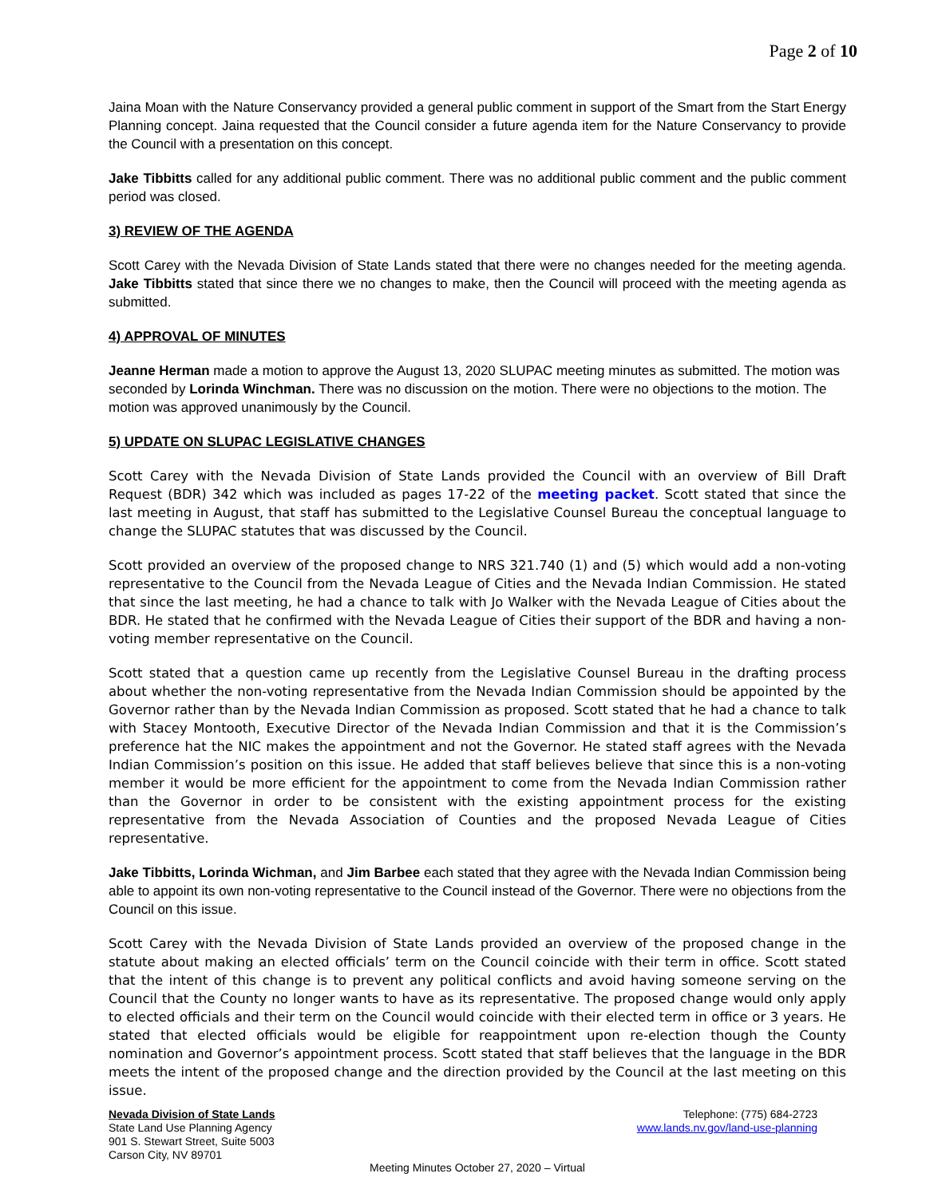Page 2 of 10
Jaina Moan with the Nature Conservancy provided a general public comment in support of the Smart from the Start Energy Planning concept. Jaina requested that the Council consider a future agenda item for the Nature Conservancy to provide the Council with a presentation on this concept.
Jake Tibbitts called for any additional public comment. There was no additional public comment and the public comment period was closed.
3) REVIEW OF THE AGENDA
Scott Carey with the Nevada Division of State Lands stated that there were no changes needed for the meeting agenda. Jake Tibbitts stated that since there we no changes to make, then the Council will proceed with the meeting agenda as submitted.
4) APPROVAL OF MINUTES
Jeanne Herman made a motion to approve the August 13, 2020 SLUPAC meeting minutes as submitted. The motion was seconded by Lorinda Winchman. There was no discussion on the motion. There were no objections to the motion. The motion was approved unanimously by the Council.
5) UPDATE ON SLUPAC LEGISLATIVE CHANGES
Scott Carey with the Nevada Division of State Lands provided the Council with an overview of Bill Draft Request (BDR) 342 which was included as pages 17-22 of the meeting packet. Scott stated that since the last meeting in August, that staff has submitted to the Legislative Counsel Bureau the conceptual language to change the SLUPAC statutes that was discussed by the Council.
Scott provided an overview of the proposed change to NRS 321.740 (1) and (5) which would add a non-voting representative to the Council from the Nevada League of Cities and the Nevada Indian Commission. He stated that since the last meeting, he had a chance to talk with Jo Walker with the Nevada League of Cities about the BDR. He stated that he confirmed with the Nevada League of Cities their support of the BDR and having a non-voting member representative on the Council.
Scott stated that a question came up recently from the Legislative Counsel Bureau in the drafting process about whether the non-voting representative from the Nevada Indian Commission should be appointed by the Governor rather than by the Nevada Indian Commission as proposed. Scott stated that he had a chance to talk with Stacey Montooth, Executive Director of the Nevada Indian Commission and that it is the Commission’s preference hat the NIC makes the appointment and not the Governor. He stated staff agrees with the Nevada Indian Commission’s position on this issue. He added that staff believes believe that since this is a non-voting member it would be more efficient for the appointment to come from the Nevada Indian Commission rather than the Governor in order to be consistent with the existing appointment process for the existing representative from the Nevada Association of Counties and the proposed Nevada League of Cities representative.
Jake Tibbitts, Lorinda Wichman, and Jim Barbee each stated that they agree with the Nevada Indian Commission being able to appoint its own non-voting representative to the Council instead of the Governor. There were no objections from the Council on this issue.
Scott Carey with the Nevada Division of State Lands provided an overview of the proposed change in the statute about making an elected officials’ term on the Council coincide with their term in office. Scott stated that the intent of this change is to prevent any political conflicts and avoid having someone serving on the Council that the County no longer wants to have as its representative. The proposed change would only apply to elected officials and their term on the Council would coincide with their elected term in office or 3 years. He stated that elected officials would be eligible for reappointment upon re-election though the County nomination and Governor’s appointment process. Scott stated that staff believes that the language in the BDR meets the intent of the proposed change and the direction provided by the Council at the last meeting on this issue.
Nevada Division of State Lands
State Land Use Planning Agency
901 S. Stewart Street, Suite 5003
Carson City, NV 89701
Telephone: (775) 684-2723
www.lands.nv.gov/land-use-planning
Meeting Minutes October 27, 2020 – Virtual